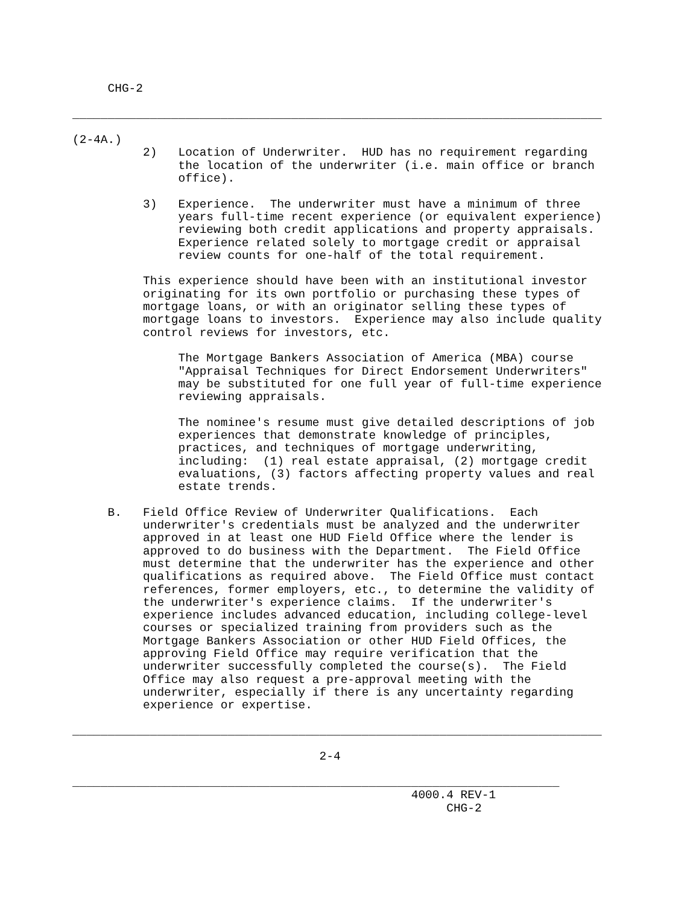CHG-2 ___________________________________________________________________________ (2-4A.) 2) Location of Underwriter. HUD has no requirement regarding the location of the underwriter (i.e. main office or branch office). 3) Experience. The underwriter must have a minimum of three years full-time recent experience (or equivalent experience) reviewing both credit applications and property appraisals. Experience related solely to mortgage credit or appraisal review counts for one-half of the total requirement. This experience should have been with an institutional investor originating for its own portfolio or purchasing these types of mortgage loans, or with an originator selling these types of mortgage loans to investors. Experience may also include quality control reviews for investors, etc. The Mortgage Bankers Association of America (MBA) course "Appraisal Techniques for Direct Endorsement Underwriters" may be substituted for one full year of full-time experience reviewing appraisals. The nominee's resume must give detailed descriptions of job experiences that demonstrate knowledge of principles, practices, and techniques of mortgage underwriting, including: (1) real estate appraisal, (2) mortgage credit evaluations, (3) factors affecting property values and real estate trends. B. Field Office Review of Underwriter Qualifications. Each underwriter's credentials must be analyzed and the underwriter approved in at least one HUD Field Office where the lender is approved to do business with the Department. The Field Office must determine that the underwriter has the experience and other qualifications as required above. The Field Office must contact references, former employers, etc., to determine the validity of the underwriter's experience claims. If the underwriter's experience includes advanced education, including college-level courses or specialized training from providers such as the Mortgage Bankers Association or other HUD Field Offices, the approving Field Office may require verification that the underwriter successfully completed the course(s). The Field Office may also request a pre-approval meeting with the underwriter, especially if there is any uncertainty regarding experience or expertise. ___________________________________________________________________________ 2-4 _____________________________________________________________________ 4000.4 REV-1 CHG-2